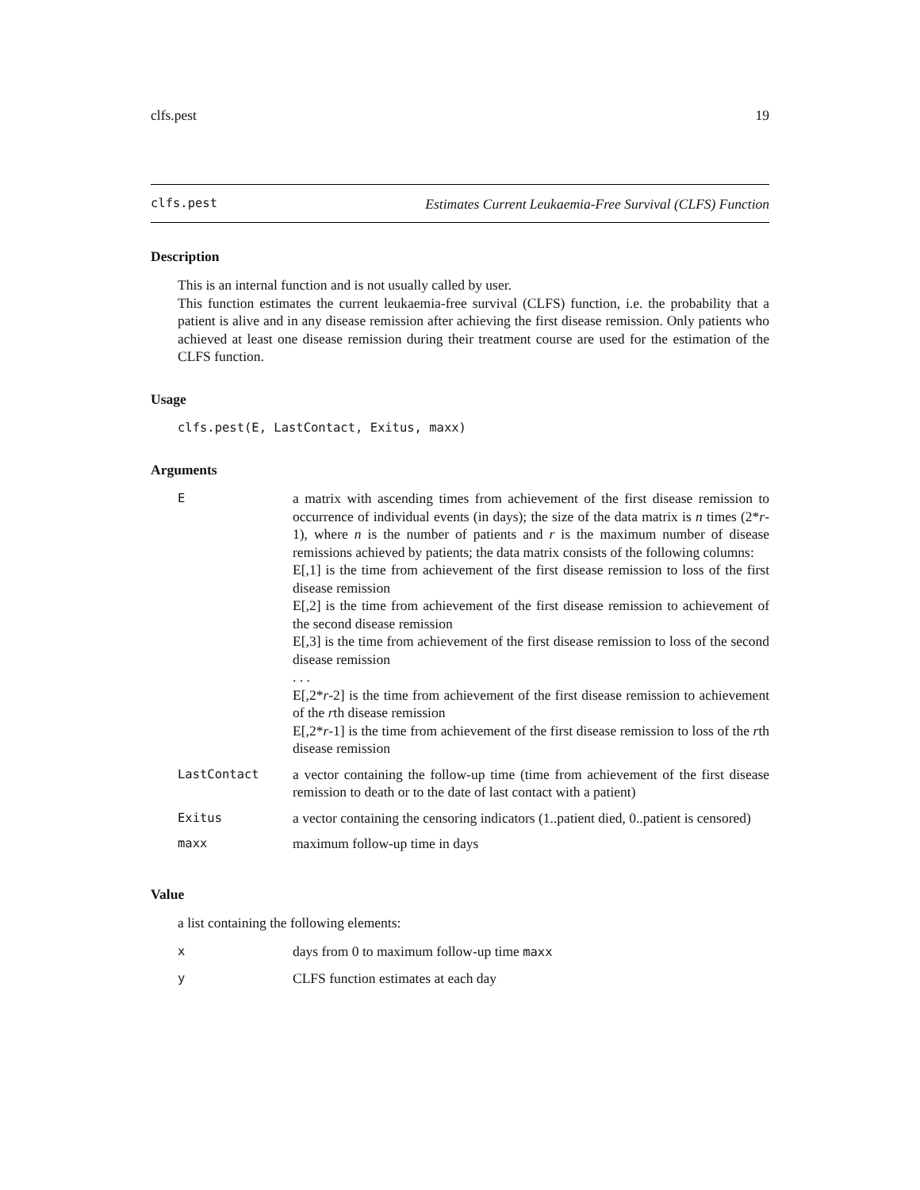clfs.pest 19
clfs.pest Estimates Current Leukaemia-Free Survival (CLFS) Function
Description
This is an internal function and is not usually called by user.
This function estimates the current leukaemia-free survival (CLFS) function, i.e. the probability that a patient is alive and in any disease remission after achieving the first disease remission. Only patients who achieved at least one disease remission during their treatment course are used for the estimation of the CLFS function.
Usage
clfs.pest(E, LastContact, Exitus, maxx)
Arguments
| E | a matrix with ascending times from achievement of the first disease remission to occurrence of individual events (in days); the size of the data matrix is n times (2* r -1), where n is the number of patients and r is the maximum number of disease remissions achieved by patients; the data matrix consists of the following columns: E[,1] is the time from achievement of the first disease remission to loss of the first disease remission E[,2] is the time from achievement of the first disease remission to achievement of the second disease remission E[,3] is the time from achievement of the first disease remission to loss of the second disease remission . . . E[,2* r -2] is the time from achievement of the first disease remission to achievement of the r th disease remission E[,2* r -1] is the time from achievement of the first disease remission to loss of the r th disease remission |
| LastContact | a vector containing the follow-up time (time from achievement of the first disease remission to death or to the date of last contact with a patient) |
| Exitus | a vector containing the censoring indicators (1..patient died, 0..patient is censored) |
| maxx | maximum follow-up time in days |
Value
a list containing the following elements:
| x | days from 0 to maximum follow-up time maxx |
| y | CLFS function estimates at each day |